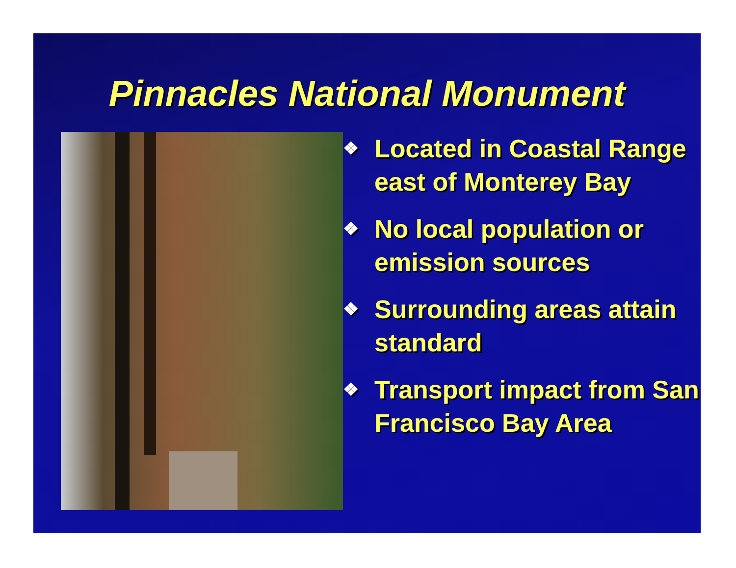Pinnacles National Monument
❖ Located in Coastal Range east of Monterey Bay
❖ No local population or emission sources
❖ Surrounding areas attain standard
❖ Transport impact from San Francisco Bay Area